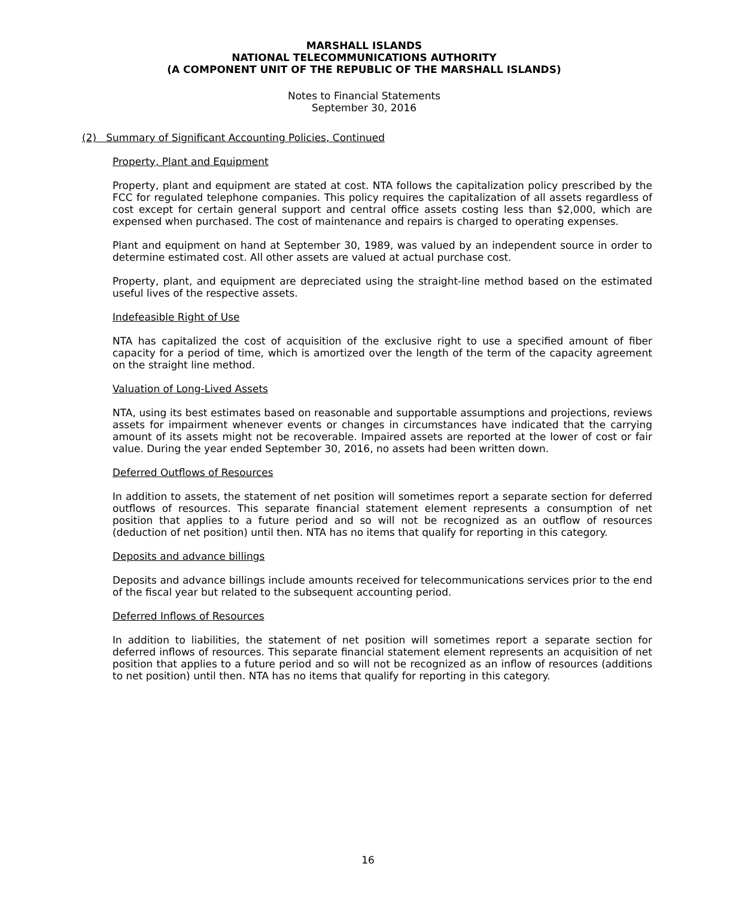MARSHALL ISLANDS
NATIONAL TELECOMMUNICATIONS AUTHORITY
(A COMPONENT UNIT OF THE REPUBLIC OF THE MARSHALL ISLANDS)
Notes to Financial Statements
September 30, 2016
(2) Summary of Significant Accounting Policies, Continued
Property, Plant and Equipment
Property, plant and equipment are stated at cost. NTA follows the capitalization policy prescribed by the FCC for regulated telephone companies. This policy requires the capitalization of all assets regardless of cost except for certain general support and central office assets costing less than $2,000, which are expensed when purchased. The cost of maintenance and repairs is charged to operating expenses.
Plant and equipment on hand at September 30, 1989, was valued by an independent source in order to determine estimated cost. All other assets are valued at actual purchase cost.
Property, plant, and equipment are depreciated using the straight-line method based on the estimated useful lives of the respective assets.
Indefeasible Right of Use
NTA has capitalized the cost of acquisition of the exclusive right to use a specified amount of fiber capacity for a period of time, which is amortized over the length of the term of the capacity agreement on the straight line method.
Valuation of Long-Lived Assets
NTA, using its best estimates based on reasonable and supportable assumptions and projections, reviews assets for impairment whenever events or changes in circumstances have indicated that the carrying amount of its assets might not be recoverable. Impaired assets are reported at the lower of cost or fair value. During the year ended September 30, 2016, no assets had been written down.
Deferred Outflows of Resources
In addition to assets, the statement of net position will sometimes report a separate section for deferred outflows of resources. This separate financial statement element represents a consumption of net position that applies to a future period and so will not be recognized as an outflow of resources (deduction of net position) until then. NTA has no items that qualify for reporting in this category.
Deposits and advance billings
Deposits and advance billings include amounts received for telecommunications services prior to the end of the fiscal year but related to the subsequent accounting period.
Deferred Inflows of Resources
In addition to liabilities, the statement of net position will sometimes report a separate section for deferred inflows of resources. This separate financial statement element represents an acquisition of net position that applies to a future period and so will not be recognized as an inflow of resources (additions to net position) until then. NTA has no items that qualify for reporting in this category.
16